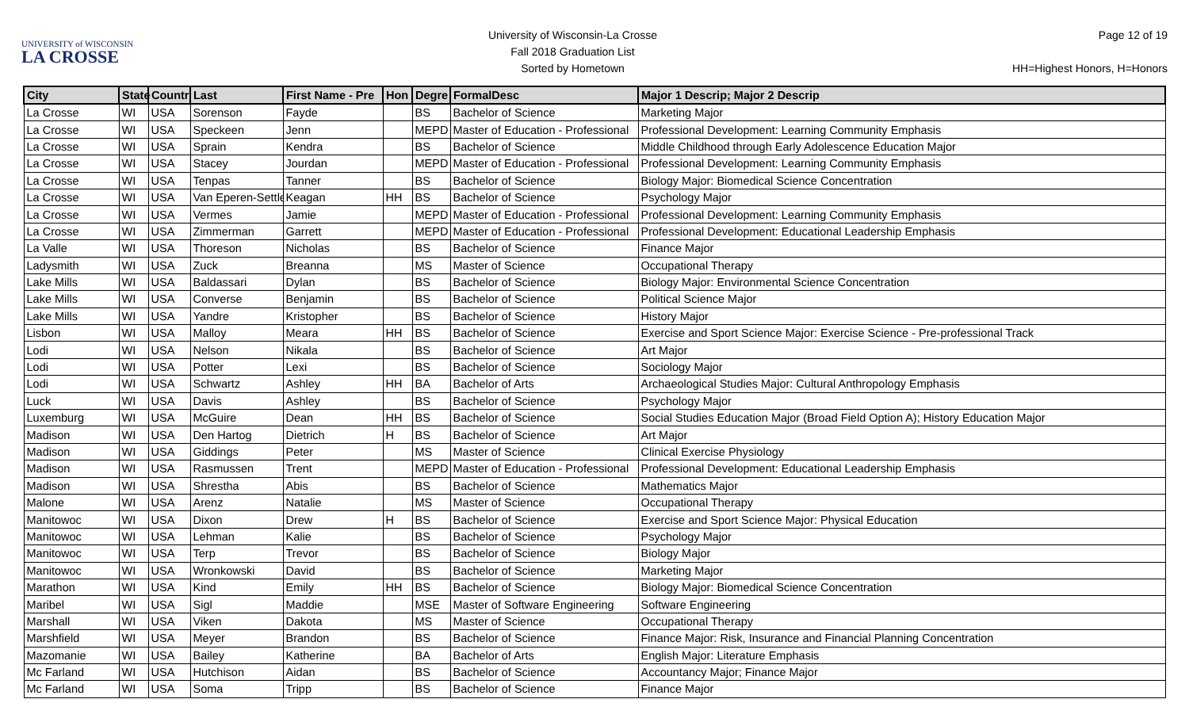UNIVERSITY of WISCONSIN
LA CROSSE
University of Wisconsin-La Crosse
Fall 2018 Graduation List
Sorted by Hometown
Page 12 of 19
HH=Highest Honors, H=Honors
| City | State | Countr | Last | First Name - Pre | Hon | Degre | FormalDesc | Major 1 Descrip; Major 2 Descrip |
| --- | --- | --- | --- | --- | --- | --- | --- | --- |
| La Crosse | WI | USA | Sorenson | Fayde | | BS | Bachelor of Science | Marketing Major |
| La Crosse | WI | USA | Speckeen | Jenn | | MEPD | Master of Education - Professional | Professional Development: Learning Community Emphasis |
| La Crosse | WI | USA | Sprain | Kendra | | BS | Bachelor of Science | Middle Childhood through Early Adolescence Education Major |
| La Crosse | WI | USA | Stacey | Jourdan | | MEPD | Master of Education - Professional | Professional Development: Learning Community Emphasis |
| La Crosse | WI | USA | Tenpas | Tanner | | BS | Bachelor of Science | Biology Major: Biomedical Science Concentration |
| La Crosse | WI | USA | Van Eperen-Settle | Keagan | HH | BS | Bachelor of Science | Psychology Major |
| La Crosse | WI | USA | Vermes | Jamie | | MEPD | Master of Education - Professional | Professional Development: Learning Community Emphasis |
| La Crosse | WI | USA | Zimmerman | Garrett | | MEPD | Master of Education - Professional | Professional Development: Educational Leadership Emphasis |
| La Valle | WI | USA | Thoreson | Nicholas | | BS | Bachelor of Science | Finance Major |
| Ladysmith | WI | USA | Zuck | Breanna | | MS | Master of Science | Occupational Therapy |
| Lake Mills | WI | USA | Baldassari | Dylan | | BS | Bachelor of Science | Biology Major: Environmental Science Concentration |
| Lake Mills | WI | USA | Converse | Benjamin | | BS | Bachelor of Science | Political Science Major |
| Lake Mills | WI | USA | Yandre | Kristopher | | BS | Bachelor of Science | History Major |
| Lisbon | WI | USA | Malloy | Meara | HH | BS | Bachelor of Science | Exercise and Sport Science Major: Exercise Science - Pre-professional Track |
| Lodi | WI | USA | Nelson | Nikala | | BS | Bachelor of Science | Art Major |
| Lodi | WI | USA | Potter | Lexi | | BS | Bachelor of Science | Sociology Major |
| Lodi | WI | USA | Schwartz | Ashley | HH | BA | Bachelor of Arts | Archaeological Studies Major: Cultural Anthropology Emphasis |
| Luck | WI | USA | Davis | Ashley | | BS | Bachelor of Science | Psychology Major |
| Luxemburg | WI | USA | McGuire | Dean | HH | BS | Bachelor of Science | Social Studies Education Major (Broad Field Option A); History Education Major |
| Madison | WI | USA | Den Hartog | Dietrich | H | BS | Bachelor of Science | Art Major |
| Madison | WI | USA | Giddings | Peter | | MS | Master of Science | Clinical Exercise Physiology |
| Madison | WI | USA | Rasmussen | Trent | | MEPD | Master of Education - Professional | Professional Development: Educational Leadership Emphasis |
| Madison | WI | USA | Shrestha | Abis | | BS | Bachelor of Science | Mathematics Major |
| Malone | WI | USA | Arenz | Natalie | | MS | Master of Science | Occupational Therapy |
| Manitowoc | WI | USA | Dixon | Drew | H | BS | Bachelor of Science | Exercise and Sport Science Major: Physical Education |
| Manitowoc | WI | USA | Lehman | Kalie | | BS | Bachelor of Science | Psychology Major |
| Manitowoc | WI | USA | Terp | Trevor | | BS | Bachelor of Science | Biology Major |
| Manitowoc | WI | USA | Wronkowski | David | | BS | Bachelor of Science | Marketing Major |
| Marathon | WI | USA | Kind | Emily | HH | BS | Bachelor of Science | Biology Major: Biomedical Science Concentration |
| Maribel | WI | USA | Sigl | Maddie | | MSE | Master of Software Engineering | Software Engineering |
| Marshall | WI | USA | Viken | Dakota | | MS | Master of Science | Occupational Therapy |
| Marshfield | WI | USA | Meyer | Brandon | | BS | Bachelor of Science | Finance Major: Risk, Insurance and Financial Planning Concentration |
| Mazomanie | WI | USA | Bailey | Katherine | | BA | Bachelor of Arts | English Major: Literature Emphasis |
| Mc Farland | WI | USA | Hutchison | Aidan | | BS | Bachelor of Science | Accountancy Major; Finance Major |
| Mc Farland | WI | USA | Soma | Tripp | | BS | Bachelor of Science | Finance Major |